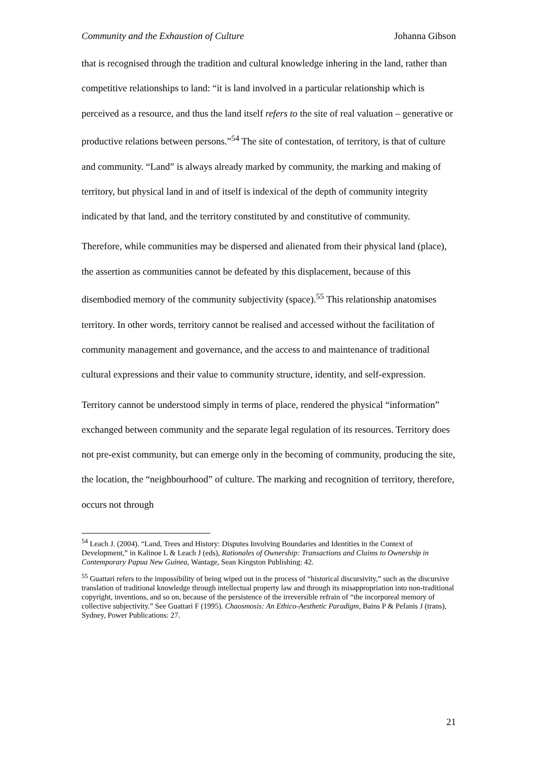Community and the Exhaustion of Culture Johanna Gibson
that is recognised through the tradition and cultural knowledge inhering in the land, rather than competitive relationships to land: “it is land involved in a particular relationship which is perceived as a resource, and thus the land itself refers to the site of real valuation – generative or productive relations between persons.”<sup>54</sup> The site of contestation, of territory, is that of culture and community. “Land” is always already marked by community, the marking and making of territory, but physical land in and of itself is indexical of the depth of community integrity indicated by that land, and the territory constituted by and constitutive of community.
Therefore, while communities may be dispersed and alienated from their physical land (place), the assertion as communities cannot be defeated by this displacement, because of this disembodied memory of the community subjectivity (space).<sup>55</sup> This relationship anatomises territory. In other words, territory cannot be realised and accessed without the facilitation of community management and governance, and the access to and maintenance of traditional cultural expressions and their value to community structure, identity, and self-expression.
Territory cannot be understood simply in terms of place, rendered the physical “information” exchanged between community and the separate legal regulation of its resources. Territory does not pre-exist community, but can emerge only in the becoming of community, producing the site, the location, the “neighbourhood” of culture. The marking and recognition of territory, therefore, occurs not through
<sup>54</sup> Leach J. (2004). “Land, Trees and History: Disputes Involving Boundaries and Identities in the Context of Development,” in Kalinoe L & Leach J (eds), Rationales of Ownership: Transactions and Claims to Ownership in Contemporary Papua New Guinea, Wantage, Sean Kingston Publishing: 42.
<sup>55</sup> Guattari refers to the impossibility of being wiped out in the process of “historical discursivity,” such as the discursive translation of traditional knowledge through intellectual property law and through its misappropriation into non-traditional copyright, inventions, and so on, because of the persistence of the irreversible refrain of “the incorporeal memory of collective subjectivity.” See Guattari F (1995). Chaosmosis: An Ethico-Aesthetic Paradigm, Bains P & Pefanis J (trans), Sydney, Power Publications: 27.
21